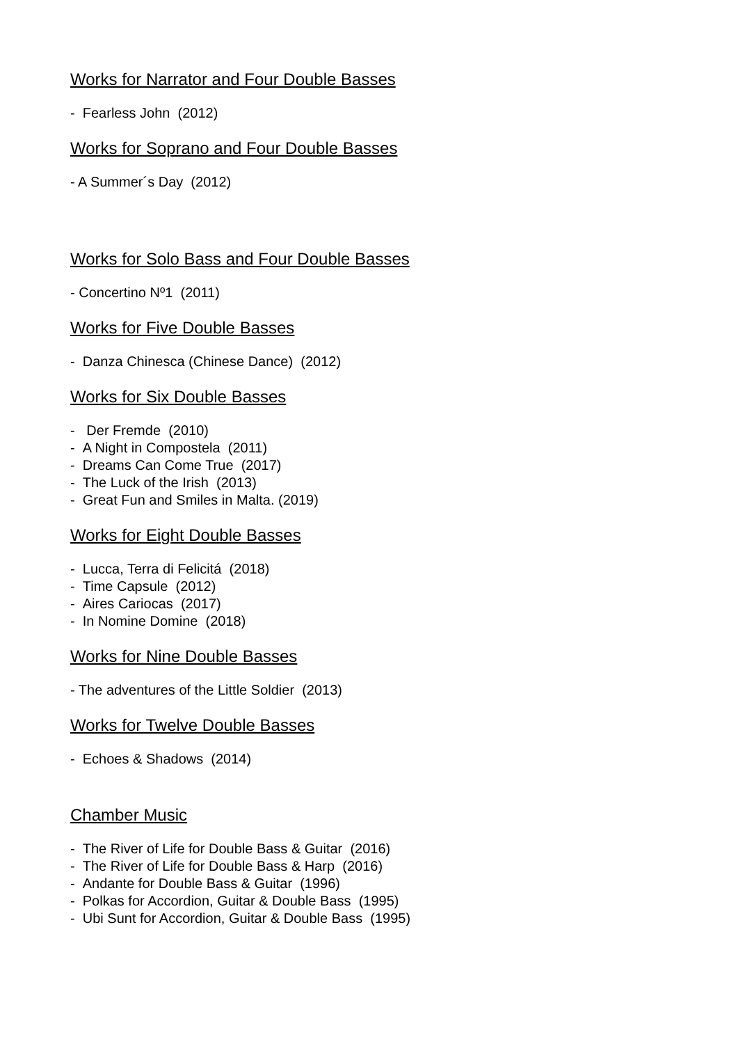Works for Narrator and Four Double Basses
- Fearless John (2012)
Works for Soprano and Four Double Basses
- A Summer´s Day (2012)
Works for Solo Bass and Four Double Basses
- Concertino Nº1 (2011)
Works for Five Double Basses
- Danza Chinesca (Chinese Dance) (2012)
Works for Six Double Basses
- Der Fremde (2010)
- A Night in Compostela (2011)
- Dreams Can Come True (2017)
- The Luck of the Irish (2013)
- Great Fun and Smiles in Malta. (2019)
Works for Eight Double Basses
- Lucca, Terra di Felicitá (2018)
- Time Capsule (2012)
- Aires Cariocas (2017)
- In Nomine Domine (2018)
Works for Nine Double Basses
- The adventures of the Little Soldier (2013)
Works for Twelve Double Basses
- Echoes & Shadows (2014)
Chamber Music
- The River of Life for Double Bass & Guitar (2016)
- The River of Life for Double Bass & Harp (2016)
- Andante for Double Bass & Guitar (1996)
- Polkas for Accordion, Guitar & Double Bass (1995)
- Ubi Sunt for Accordion, Guitar & Double Bass (1995)